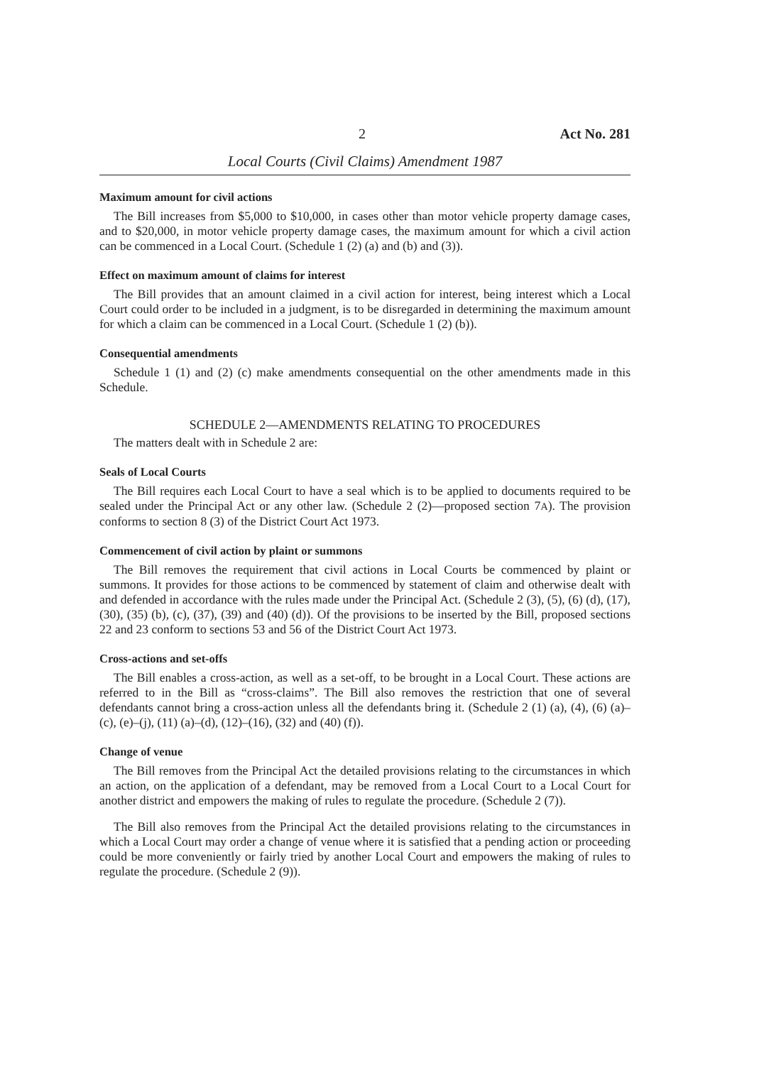2 Act No. 281
Local Courts (Civil Claims) Amendment 1987
Maximum amount for civil actions
The Bill increases from $5,000 to $10,000, in cases other than motor vehicle property damage cases, and to $20,000, in motor vehicle property damage cases, the maximum amount for which a civil action can be commenced in a Local Court. (Schedule 1 (2) (a) and (b) and (3)).
Effect on maximum amount of claims for interest
The Bill provides that an amount claimed in a civil action for interest, being interest which a Local Court could order to be included in a judgment, is to be disregarded in determining the maximum amount for which a claim can be commenced in a Local Court. (Schedule 1 (2) (b)).
Consequential amendments
Schedule 1 (1) and (2) (c) make amendments consequential on the other amendments made in this Schedule.
SCHEDULE 2—AMENDMENTS RELATING TO PROCEDURES
The matters dealt with in Schedule 2 are:
Seals of Local Courts
The Bill requires each Local Court to have a seal which is to be applied to documents required to be sealed under the Principal Act or any other law. (Schedule 2 (2)—proposed section 7A). The provision conforms to section 8 (3) of the District Court Act 1973.
Commencement of civil action by plaint or summons
The Bill removes the requirement that civil actions in Local Courts be commenced by plaint or summons. It provides for those actions to be commenced by statement of claim and otherwise dealt with and defended in accordance with the rules made under the Principal Act. (Schedule 2 (3), (5), (6) (d), (17), (30), (35) (b), (c), (37), (39) and (40) (d)). Of the provisions to be inserted by the Bill, proposed sections 22 and 23 conform to sections 53 and 56 of the District Court Act 1973.
Cross-actions and set-offs
The Bill enables a cross-action, as well as a set-off, to be brought in a Local Court. These actions are referred to in the Bill as “cross-claims”. The Bill also removes the restriction that one of several defendants cannot bring a cross-action unless all the defendants bring it. (Schedule 2 (1) (a), (4), (6) (a)–(c), (e)–(j), (11) (a)–(d), (12)–(16), (32) and (40) (f)).
Change of venue
The Bill removes from the Principal Act the detailed provisions relating to the circumstances in which an action, on the application of a defendant, may be removed from a Local Court to a Local Court for another district and empowers the making of rules to regulate the procedure. (Schedule 2 (7)).
The Bill also removes from the Principal Act the detailed provisions relating to the circumstances in which a Local Court may order a change of venue where it is satisfied that a pending action or proceeding could be more conveniently or fairly tried by another Local Court and empowers the making of rules to regulate the procedure. (Schedule 2 (9)).